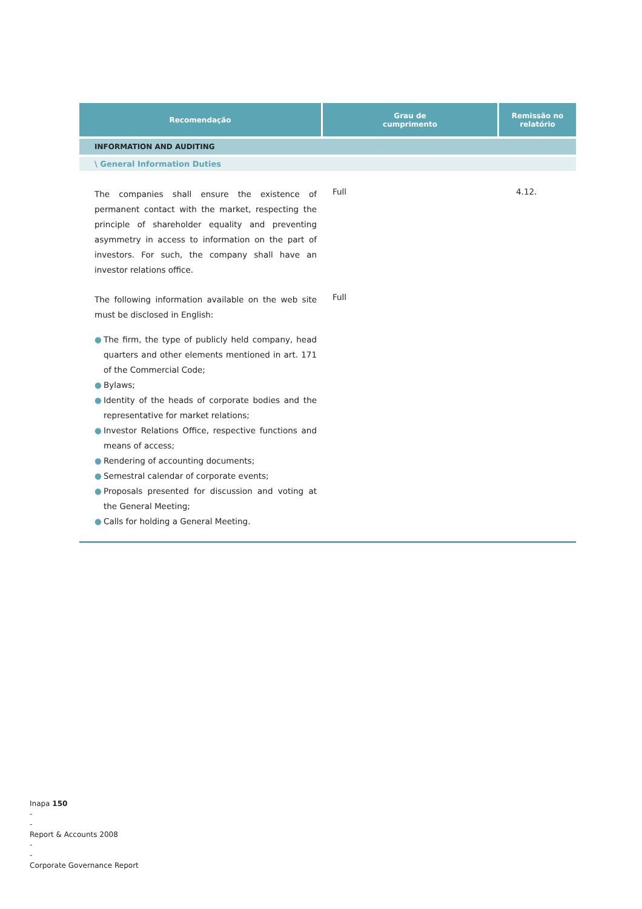| Recomendação | Grau de cumprimento | Remissão no relatório |
| --- | --- | --- |
| INFORMATION AND AUDITING | | |
| \ General Information Duties | | |
| The companies shall ensure the existence of permanent contact with the market, respecting the principle of shareholder equality and preventing asymmetry in access to information on the part of investors. For such, the company shall have an investor relations office. | Full | 4.12. |
| The following information available on the web site must be disclosed in English: ● The firm, the type of publicly held company, head quarters and other elements mentioned in art. 171 of the Commercial Code; ● Bylaws; ● Identity of the heads of corporate bodies and the representative for market relations; ● Investor Relations Office, respective functions and means of access; ● Rendering of accounting documents; ● Semestral calendar of corporate events; ● Proposals presented for discussion and voting at the General Meeting; ● Calls for holding a General Meeting. | Full | |
Inapa 150
-
-
Report & Accounts 2008
-
-
Corporate Governance Report